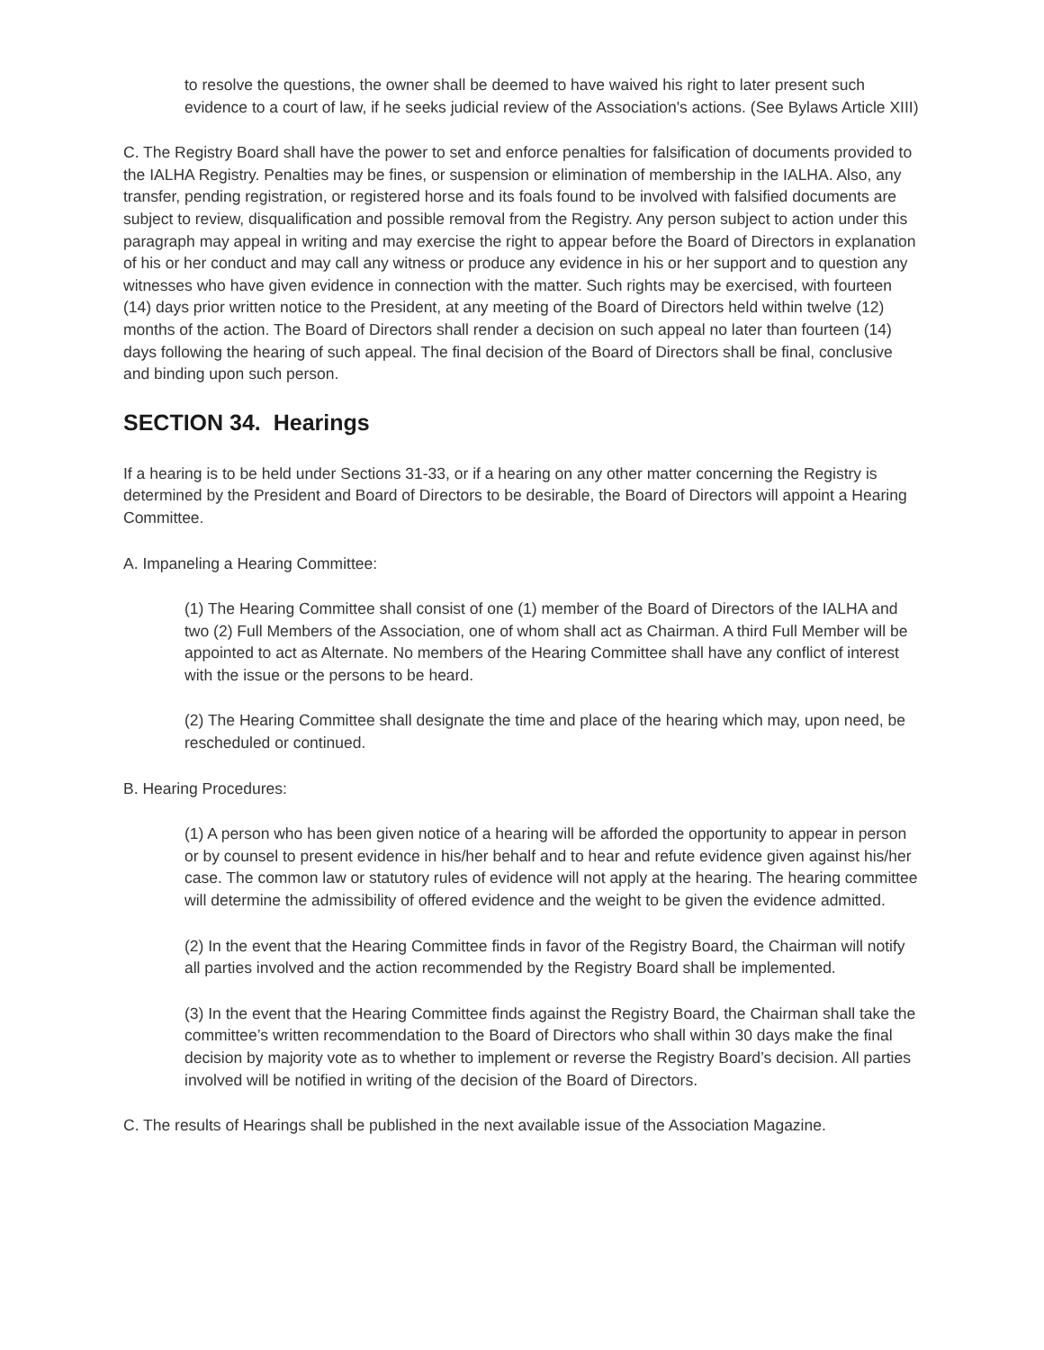to resolve the questions, the owner shall be deemed to have waived his right to later present such evidence to a court of law, if he seeks judicial review of the Association's actions. (See Bylaws Article XIII)
C. The Registry Board shall have the power to set and enforce penalties for falsification of documents provided to the IALHA Registry. Penalties may be fines, or suspension or elimination of membership in the IALHA. Also, any transfer, pending registration, or registered horse and its foals found to be involved with falsified documents are subject to review, disqualification and possible removal from the Registry. Any person subject to action under this paragraph may appeal in writing and may exercise the right to appear before the Board of Directors in explanation of his or her conduct and may call any witness or produce any evidence in his or her support and to question any witnesses who have given evidence in connection with the matter. Such rights may be exercised, with fourteen (14) days prior written notice to the President, at any meeting of the Board of Directors held within twelve (12) months of the action. The Board of Directors shall render a decision on such appeal no later than fourteen (14) days following the hearing of such appeal. The final decision of the Board of Directors shall be final, conclusive and binding upon such person.
SECTION 34. Hearings
If a hearing is to be held under Sections 31-33, or if a hearing on any other matter concerning the Registry is determined by the President and Board of Directors to be desirable, the Board of Directors will appoint a Hearing Committee.
A. Impaneling a Hearing Committee:
(1) The Hearing Committee shall consist of one (1) member of the Board of Directors of the IALHA and two (2) Full Members of the Association, one of whom shall act as Chairman. A third Full Member will be appointed to act as Alternate. No members of the Hearing Committee shall have any conflict of interest with the issue or the persons to be heard.
(2) The Hearing Committee shall designate the time and place of the hearing which may, upon need, be rescheduled or continued.
B. Hearing Procedures:
(1) A person who has been given notice of a hearing will be afforded the opportunity to appear in person or by counsel to present evidence in his/her behalf and to hear and refute evidence given against his/her case. The common law or statutory rules of evidence will not apply at the hearing. The hearing committee will determine the admissibility of offered evidence and the weight to be given the evidence admitted.
(2) In the event that the Hearing Committee finds in favor of the Registry Board, the Chairman will notify all parties involved and the action recommended by the Registry Board shall be implemented.
(3) In the event that the Hearing Committee finds against the Registry Board, the Chairman shall take the committee’s written recommendation to the Board of Directors who shall within 30 days make the final decision by majority vote as to whether to implement or reverse the Registry Board’s decision. All parties involved will be notified in writing of the decision of the Board of Directors.
C. The results of Hearings shall be published in the next available issue of the Association Magazine.